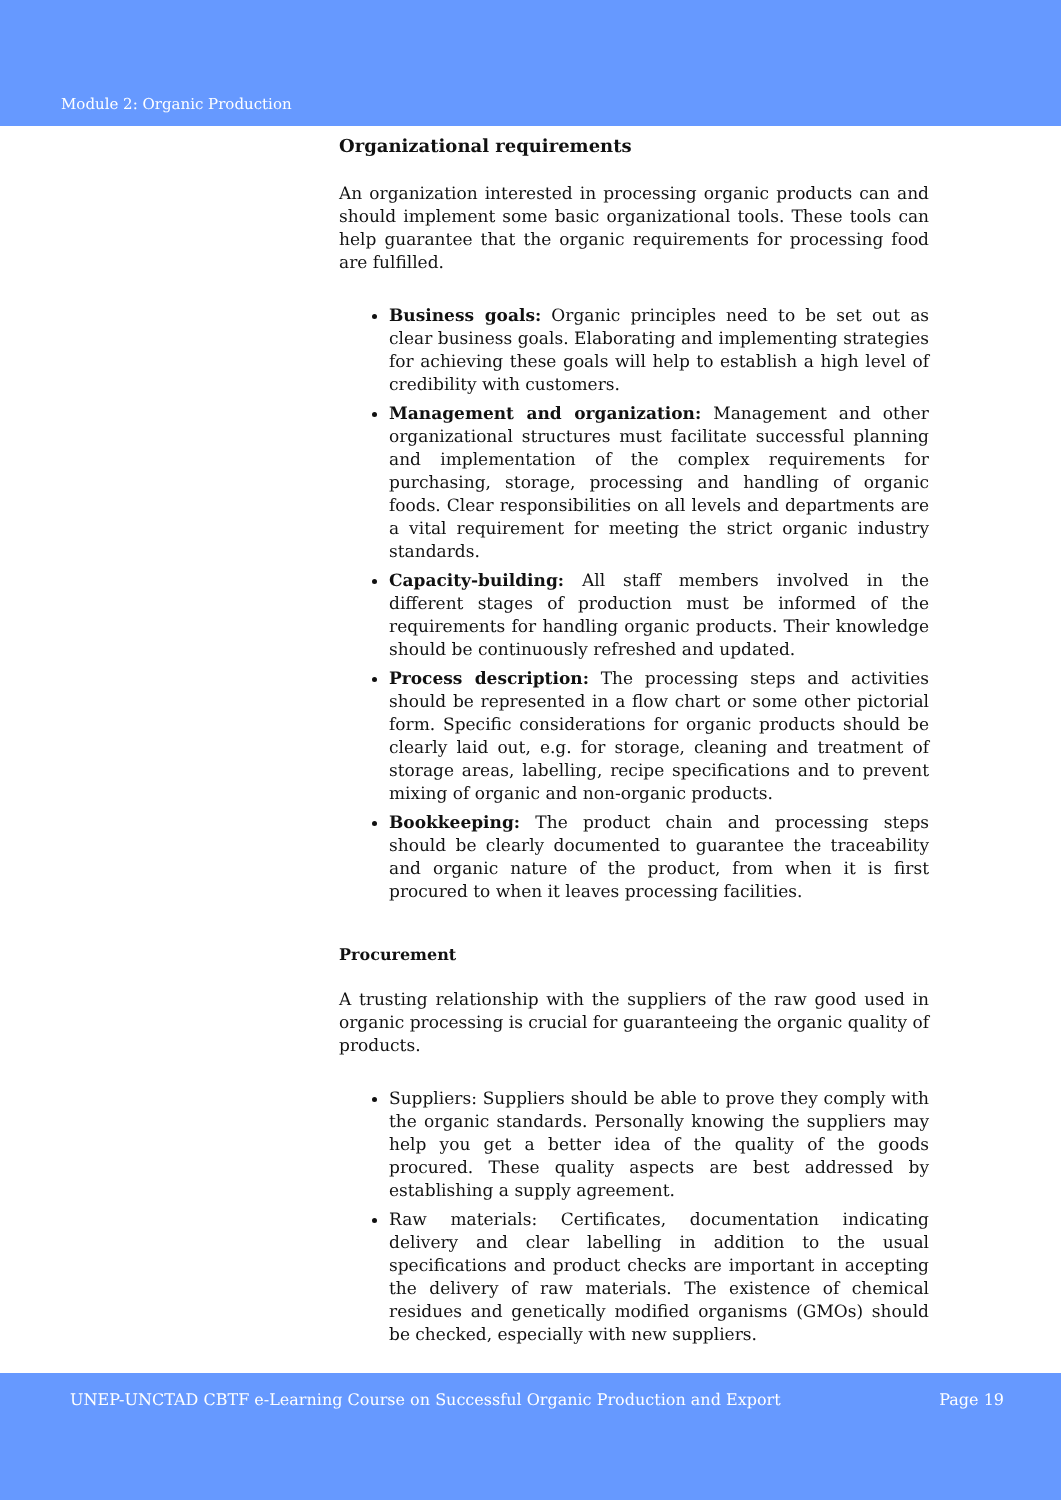Module 2: Organic Production
Organizational requirements
An organization interested in processing organic products can and should implement some basic organizational tools. These tools can help guarantee that the organic requirements for processing food are fulfilled.
Business goals: Organic principles need to be set out as clear business goals. Elaborating and implementing strategies for achieving these goals will help to establish a high level of credibility with customers.
Management and organization: Management and other organizational structures must facilitate successful planning and implementation of the complex requirements for purchasing, storage, processing and handling of organic foods. Clear responsibilities on all levels and departments are a vital requirement for meeting the strict organic industry standards.
Capacity-building: All staff members involved in the different stages of production must be informed of the requirements for handling organic products. Their knowledge should be continuously refreshed and updated.
Process description: The processing steps and activities should be represented in a flow chart or some other pictorial form. Specific considerations for organic products should be clearly laid out, e.g. for storage, cleaning and treatment of storage areas, labelling, recipe specifications and to prevent mixing of organic and non-organic products.
Bookkeeping: The product chain and processing steps should be clearly documented to guarantee the traceability and organic nature of the product, from when it is first procured to when it leaves processing facilities.
Procurement
A trusting relationship with the suppliers of the raw good used in organic processing is crucial for guaranteeing the organic quality of products.
Suppliers: Suppliers should be able to prove they comply with the organic standards. Personally knowing the suppliers may help you get a better idea of the quality of the goods procured. These quality aspects are best addressed by establishing a supply agreement.
Raw materials: Certificates, documentation indicating delivery and clear labelling in addition to the usual specifications and product checks are important in accepting the delivery of raw materials. The existence of chemical residues and genetically modified organisms (GMOs) should be checked, especially with new suppliers.
UNEP-UNCTAD CBTF e-Learning Course on Successful Organic Production and Export Page 19